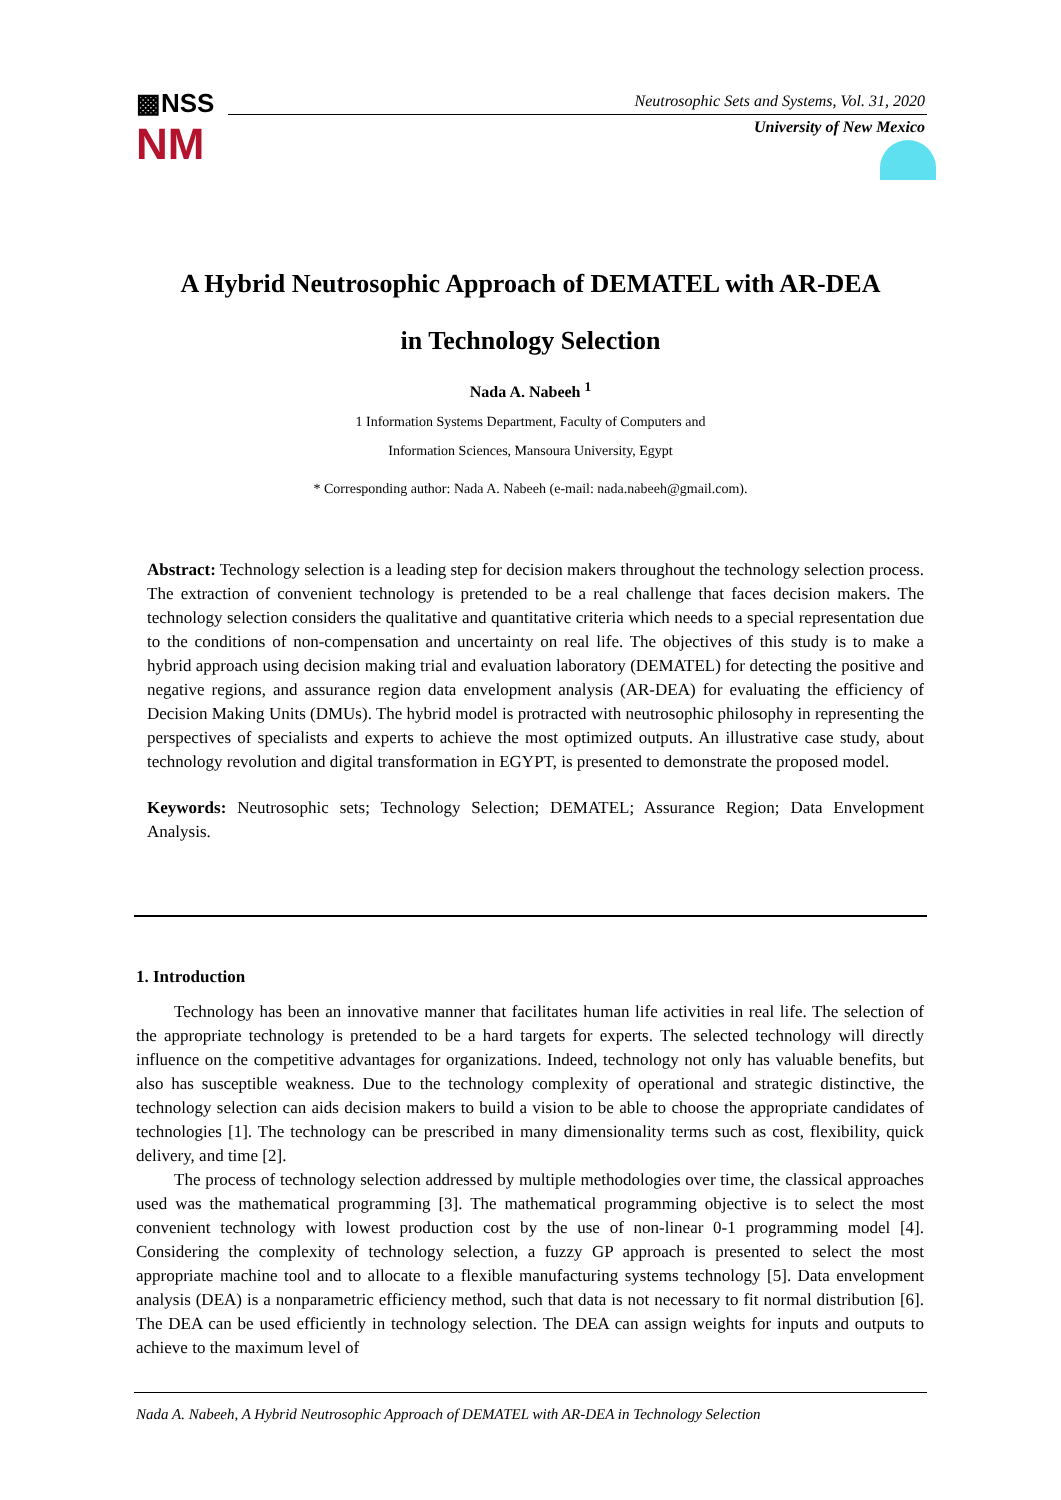▩NSS
NM
Neutrosophic Sets and Systems, Vol. 31, 2020
University of New Mexico
A Hybrid Neutrosophic Approach of DEMATEL with AR-DEA
in Technology Selection
Nada A. Nabeeh <sup>1</sup>
1 Information Systems Department, Faculty of Computers and
Information Sciences, Mansoura University, Egypt
* Corresponding author: Nada A. Nabeeh (e-mail: nada.nabeeh@gmail.com).
Abstract: Technology selection is a leading step for decision makers throughout the technology selection process. The extraction of convenient technology is pretended to be a real challenge that faces decision makers. The technology selection considers the qualitative and quantitative criteria which needs to a special representation due to the conditions of non-compensation and uncertainty on real life. The objectives of this study is to make a hybrid approach using decision making trial and evaluation laboratory (DEMATEL) for detecting the positive and negative regions, and assurance region data envelopment analysis (AR-DEA) for evaluating the efficiency of Decision Making Units (DMUs). The hybrid model is protracted with neutrosophic philosophy in representing the perspectives of specialists and experts to achieve the most optimized outputs. An illustrative case study, about technology revolution and digital transformation in EGYPT, is presented to demonstrate the proposed model.
Keywords: Neutrosophic sets; Technology Selection; DEMATEL; Assurance Region; Data Envelopment Analysis.
1. Introduction
Technology has been an innovative manner that facilitates human life activities in real life. The selection of the appropriate technology is pretended to be a hard targets for experts. The selected technology will directly influence on the competitive advantages for organizations. Indeed, technology not only has valuable benefits, but also has susceptible weakness. Due to the technology complexity of operational and strategic distinctive, the technology selection can aids decision makers to build a vision to be able to choose the appropriate candidates of technologies [1]. The technology can be prescribed in many dimensionality terms such as cost, flexibility, quick delivery, and time [2].
The process of technology selection addressed by multiple methodologies over time, the classical approaches used was the mathematical programming [3]. The mathematical programming objective is to select the most convenient technology with lowest production cost by the use of non-linear 0-1 programming model [4]. Considering the complexity of technology selection, a fuzzy GP approach is presented to select the most appropriate machine tool and to allocate to a flexible manufacturing systems technology [5]. Data envelopment analysis (DEA) is a nonparametric efficiency method, such that data is not necessary to fit normal distribution [6]. The DEA can be used efficiently in technology selection. The DEA can assign weights for inputs and outputs to achieve to the maximum level of
Nada A. Nabeeh, A Hybrid Neutrosophic Approach of DEMATEL with AR-DEA in Technology Selection